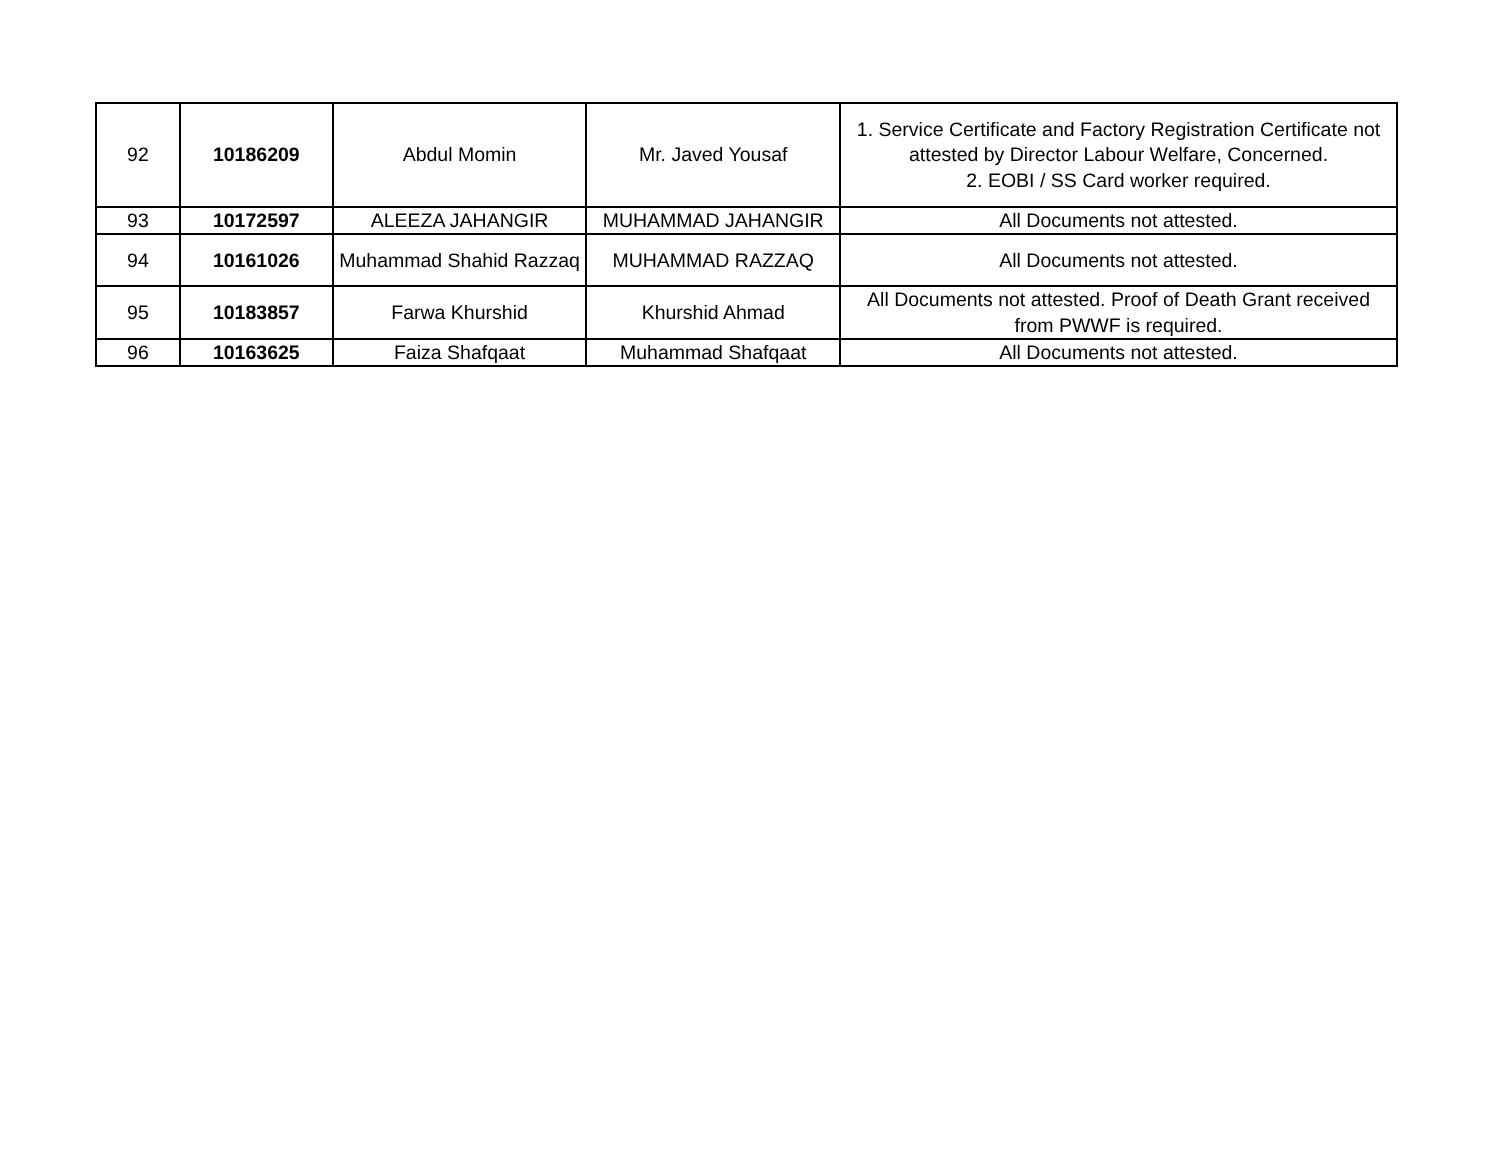| 92 | 10186209 | Abdul Momin | Mr. Javed Yousaf | 1. Service Certificate and Factory Registration Certificate not attested by Director Labour Welfare, Concerned. 2. EOBI / SS Card worker required. |
| 93 | 10172597 | ALEEZA JAHANGIR | MUHAMMAD JAHANGIR | All Documents not attested. |
| 94 | 10161026 | Muhammad Shahid Razzaq | MUHAMMAD RAZZAQ | All Documents not attested. |
| 95 | 10183857 | Farwa Khurshid | Khurshid Ahmad | All Documents not attested. Proof of Death Grant received from PWWF is required. |
| 96 | 10163625 | Faiza Shafqaat | Muhammad Shafqaat | All Documents not attested. |